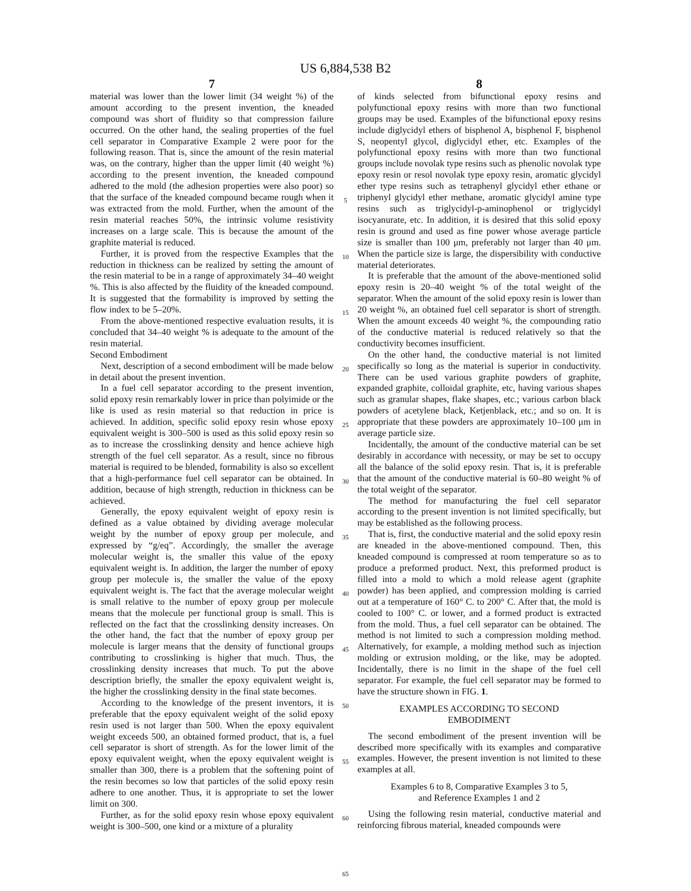US 6,884,538 B2
7
material was lower than the lower limit (34 weight %) of the amount according to the present invention, the kneaded compound was short of fluidity so that compression failure occurred. On the other hand, the sealing properties of the fuel cell separator in Comparative Example 2 were poor for the following reason. That is, since the amount of the resin material was, on the contrary, higher than the upper limit (40 weight %) according to the present invention, the kneaded compound adhered to the mold (the adhesion properties were also poor) so that the surface of the kneaded compound became rough when it was extracted from the mold. Further, when the amount of the resin material reaches 50%, the intrinsic volume resistivity increases on a large scale. This is because the amount of the graphite material is reduced.
Further, it is proved from the respective Examples that the reduction in thickness can be realized by setting the amount of the resin material to be in a range of approximately 34–40 weight %. This is also affected by the fluidity of the kneaded compound. It is suggested that the formability is improved by setting the flow index to be 5–20%.
From the above-mentioned respective evaluation results, it is concluded that 34–40 weight % is adequate to the amount of the resin material.
Second Embodiment
Next, description of a second embodiment will be made below in detail about the present invention.
In a fuel cell separator according to the present invention, solid epoxy resin remarkably lower in price than polyimide or the like is used as resin material so that reduction in price is achieved. In addition, specific solid epoxy resin whose epoxy equivalent weight is 300–500 is used as this solid epoxy resin so as to increase the crosslinking density and hence achieve high strength of the fuel cell separator. As a result, since no fibrous material is required to be blended, formability is also so excellent that a high-performance fuel cell separator can be obtained. In addition, because of high strength, reduction in thickness can be achieved.
Generally, the epoxy equivalent weight of epoxy resin is defined as a value obtained by dividing average molecular weight by the number of epoxy group per molecule, and expressed by “g/eq”. Accordingly, the smaller the average molecular weight is, the smaller this value of the epoxy equivalent weight is. In addition, the larger the number of epoxy group per molecule is, the smaller the value of the epoxy equivalent weight is. The fact that the average molecular weight is small relative to the number of epoxy group per molecule means that the molecule per functional group is small. This is reflected on the fact that the crosslinking density increases. On the other hand, the fact that the number of epoxy group per molecule is larger means that the density of functional groups contributing to crosslinking is higher that much. Thus, the crosslinking density increases that much. To put the above description briefly, the smaller the epoxy equivalent weight is, the higher the crosslinking density in the final state becomes.
According to the knowledge of the present inventors, it is preferable that the epoxy equivalent weight of the solid epoxy resin used is not larger than 500. When the epoxy equivalent weight exceeds 500, an obtained formed product, that is, a fuel cell separator is short of strength. As for the lower limit of the epoxy equivalent weight, when the epoxy equivalent weight is smaller than 300, there is a problem that the softening point of the resin becomes so low that particles of the solid epoxy resin adhere to one another. Thus, it is appropriate to set the lower limit on 300.
Further, as for the solid epoxy resin whose epoxy equivalent weight is 300–500, one kind or a mixture of a plurality
5
10
15
20
25
30
35
40
45
50
55
60
65
8
of kinds selected from bifunctional epoxy resins and polyfunctional epoxy resins with more than two functional groups may be used. Examples of the bifunctional epoxy resins include diglycidyl ethers of bisphenol A, bisphenol F, bisphenol S, neopentyl glycol, diglycidyl ether, etc. Examples of the polyfunctional epoxy resins with more than two functional groups include novolak type resins such as phenolic novolak type epoxy resin or resol novolak type epoxy resin, aromatic glycidyl ether type resins such as tetraphenyl glycidyl ether ethane or triphenyl glycidyl ether methane, aromatic glycidyl amine type resins such as triglycidyl-p-aminophenol or triglycidyl isocyanurate, etc. In addition, it is desired that this solid epoxy resin is ground and used as fine power whose average particle size is smaller than 100 μm, preferably not larger than 40 μm. When the particle size is large, the dispersibility with conductive material deteriorates.
It is preferable that the amount of the above-mentioned solid epoxy resin is 20–40 weight % of the total weight of the separator. When the amount of the solid epoxy resin is lower than 20 weight %, an obtained fuel cell separator is short of strength. When the amount exceeds 40 weight %, the compounding ratio of the conductive material is reduced relatively so that the conductivity becomes insufficient.
On the other hand, the conductive material is not limited specifically so long as the material is superior in conductivity. There can be used various graphite powders of graphite, expanded graphite, colloidal graphite, etc, having various shapes such as granular shapes, flake shapes, etc.; various carbon black powders of acetylene black, Ketjenblack, etc.; and so on. It is appropriate that these powders are approximately 10–100 μm in average particle size.
Incidentally, the amount of the conductive material can be set desirably in accordance with necessity, or may be set to occupy all the balance of the solid epoxy resin. That is, it is preferable that the amount of the conductive material is 60–80 weight % of the total weight of the separator.
The method for manufacturing the fuel cell separator according to the present invention is not limited specifically, but may be established as the following process.
That is, first, the conductive material and the solid epoxy resin are kneaded in the above-mentioned compound. Then, this kneaded compound is compressed at room temperature so as to produce a preformed product. Next, this preformed product is filled into a mold to which a mold release agent (graphite powder) has been applied, and compression molding is carried out at a temperature of 160° C. to 200° C. After that, the mold is cooled to 100° C. or lower, and a formed product is extracted from the mold. Thus, a fuel cell separator can be obtained. The method is not limited to such a compression molding method. Alternatively, for example, a molding method such as injection molding or extrusion molding, or the like, may be adopted. Incidentally, there is no limit in the shape of the fuel cell separator. For example, the fuel cell separator may be formed to have the structure shown in FIG. 1.
EXAMPLES ACCORDING TO SECOND
EMBODIMENT
The second embodiment of the present invention will be described more specifically with its examples and comparative examples. However, the present invention is not limited to these examples at all.
Examples 6 to 8, Comparative Examples 3 to 5,
and Reference Examples 1 and 2
Using the following resin material, conductive material and reinforcing fibrous material, kneaded compounds were